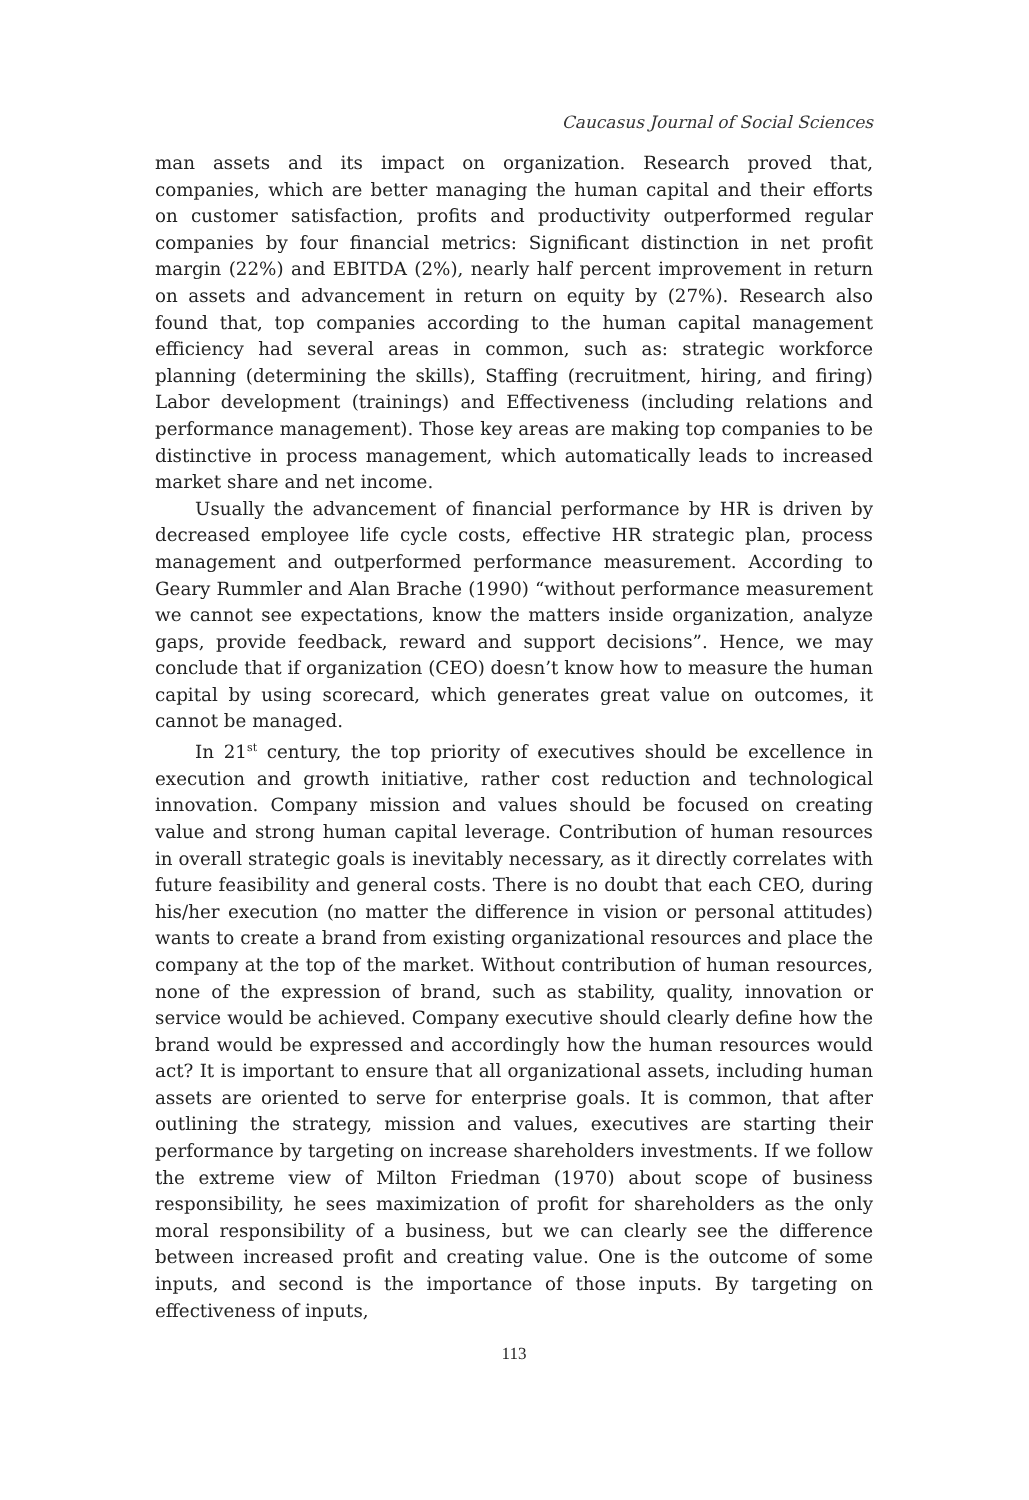Caucasus Journal of Social Sciences
man assets and its impact on organization. Research proved that, companies, which are better managing the human capital and their efforts on customer satisfaction, profits and productivity outperformed regular companies by four financial metrics: Significant distinction in net profit margin (22%) and EBITDA (2%), nearly half percent improvement in return on assets and advancement in return on equity by (27%). Research also found that, top companies according to the human capital management efficiency had several areas in common, such as: strategic workforce planning (determining the skills), Staffing (recruitment, hiring, and firing) Labor development (trainings) and Effectiveness (including relations and performance management). Those key areas are making top companies to be distinctive in process management, which automatically leads to increased market share and net income.
Usually the advancement of financial performance by HR is driven by decreased employee life cycle costs, effective HR strategic plan, process management and outperformed performance measurement. According to Geary Rummler and Alan Brache (1990) “without performance measurement we cannot see expectations, know the matters inside organization, analyze gaps, provide feedback, reward and support decisions”. Hence, we may conclude that if organization (CEO) doesn’t know how to measure the human capital by using scorecard, which generates great value on outcomes, it cannot be managed.
In 21<sup>st</sup> century, the top priority of executives should be excellence in execution and growth initiative, rather cost reduction and technological innovation. Company mission and values should be focused on creating value and strong human capital leverage. Contribution of human resources in overall strategic goals is inevitably necessary, as it directly correlates with future feasibility and general costs. There is no doubt that each CEO, during his/her execution (no matter the difference in vision or personal attitudes) wants to create a brand from existing organizational resources and place the company at the top of the market. Without contribution of human resources, none of the expression of brand, such as stability, quality, innovation or service would be achieved. Company executive should clearly define how the brand would be expressed and accordingly how the human resources would act? It is important to ensure that all organizational assets, including human assets are oriented to serve for enterprise goals. It is common, that after outlining the strategy, mission and values, executives are starting their performance by targeting on increase shareholders investments. If we follow the extreme view of Milton Friedman (1970) about scope of business responsibility, he sees maximization of profit for shareholders as the only moral responsibility of a business, but we can clearly see the difference between increased profit and creating value. One is the outcome of some inputs, and second is the importance of those inputs. By targeting on effectiveness of inputs,
113